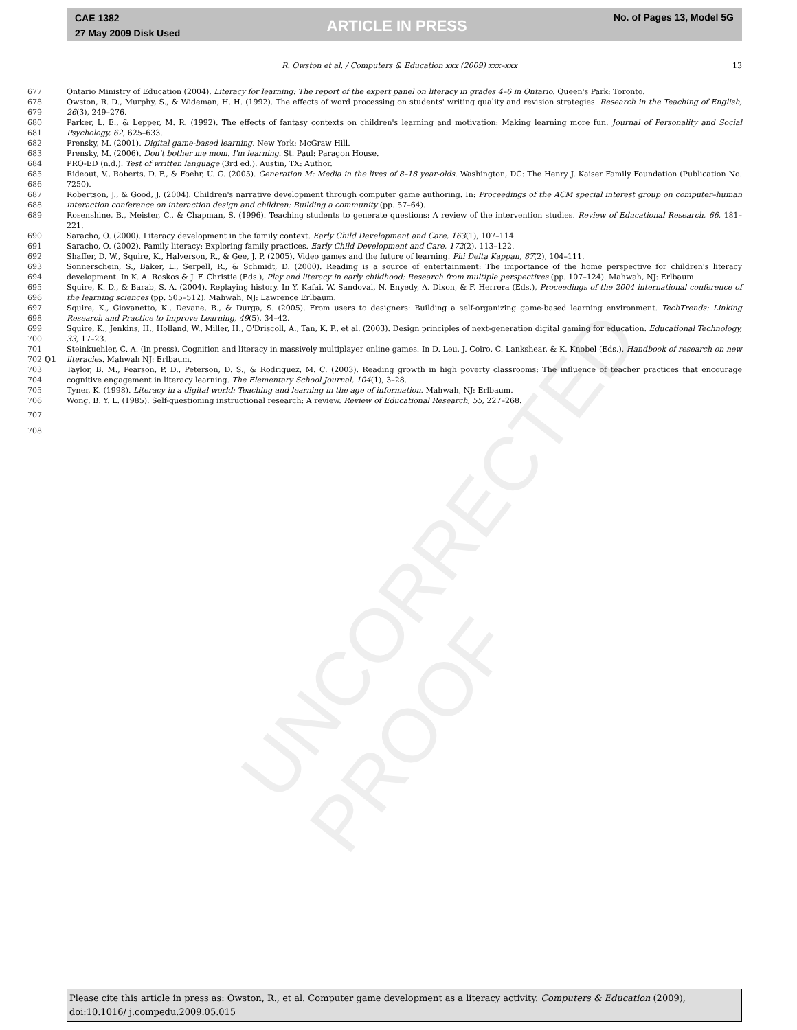UNCORRECTED PROOF
CAE 1382
27 May 2009 Disk Used
ARTICLE IN PRESS
No. of Pages 13, Model 5G
R. Owston et al. / Computers & Education xxx (2009) xxx–xxx 13
677 Ontario Ministry of Education (2004). Literacy for learning: The report of the expert panel on literacy in grades 4–6 in Ontario. Queen's Park: Toronto.
678
679 Owston, R. D., Murphy, S., & Wideman, H. H. (1992). The effects of word processing on students' writing quality and revision strategies. Research in the Teaching of English, 26(3), 249–276.
680
681 Parker, L. E., & Lepper, M. R. (1992). The effects of fantasy contexts on children's learning and motivation: Making learning more fun. Journal of Personality and Social Psychology, 62, 625–633.
682 Prensky, M. (2001). Digital game-based learning. New York: McGraw Hill.
683 Prensky, M. (2006). Don't bother me mom. I'm learning. St. Paul: Paragon House.
684 PRO-ED (n.d.). Test of written language (3rd ed.). Austin, TX: Author.
685
686 Rideout, V., Roberts, D. F., & Foehr, U. G. (2005). Generation M: Media in the lives of 8–18 year-olds. Washington, DC: The Henry J. Kaiser Family Foundation (Publication No. 7250).
687
688 Robertson, J., & Good, J. (2004). Children's narrative development through computer game authoring. In: Proceedings of the ACM special interest group on computer–human interaction conference on interaction design and children: Building a community (pp. 57–64).
689 Rosenshine, B., Meister, C., & Chapman, S. (1996). Teaching students to generate questions: A review of the intervention studies. Review of Educational Research, 66, 181–221.
690 Saracho, O. (2000). Literacy development in the family context. Early Child Development and Care, 163(1), 107–114.
691 Saracho, O. (2002). Family literacy: Exploring family practices. Early Child Development and Care, 172(2), 113–122.
692 Shaffer, D. W., Squire, K., Halverson, R., & Gee, J. P. (2005). Video games and the future of learning. Phi Delta Kappan, 87(2), 104–111.
693
694 Sonnerschein, S., Baker, L., Serpell, R., & Schmidt, D. (2000). Reading is a source of entertainment: The importance of the home perspective for children's literacy development. In K. A. Roskos & J. F. Christie (Eds.), Play and literacy in early childhood: Research from multiple perspectives (pp. 107–124). Mahwah, NJ: Erlbaum.
695
696 Squire, K. D., & Barab, S. A. (2004). Replaying history. In Y. Kafai, W. Sandoval, N. Enyedy, A. Dixon, & F. Herrera (Eds.), Proceedings of the 2004 international conference of the learning sciences (pp. 505–512). Mahwah, NJ: Lawrence Erlbaum.
697
698 Squire, K., Giovanetto, K., Devane, B., & Durga, S. (2005). From users to designers: Building a self-organizing game-based learning environment. TechTrends: Linking Research and Practice to Improve Learning, 49(5), 34–42.
699
700 Squire, K., Jenkins, H., Holland, W., Miller, H., O'Driscoll, A., Tan, K. P., et al. (2003). Design principles of next-generation digital gaming for education. Educational Technology, 33, 17–23.
701
702 Q1 Steinkuehler, C. A. (in press). Cognition and literacy in massively multiplayer online games. In D. Leu, J. Coiro, C. Lankshear, & K. Knobel (Eds.), Handbook of research on new literacies. Mahwah NJ: Erlbaum.
703
704 Taylor, B. M., Pearson, P. D., Peterson, D. S., & Rodriguez, M. C. (2003). Reading growth in high poverty classrooms: The influence of teacher practices that encourage cognitive engagement in literacy learning. The Elementary School Journal, 104(1), 3–28.
705 Tyner, K. (1998). Literacy in a digital world: Teaching and learning in the age of information. Mahwah, NJ: Erlbaum.
706 Wong, B. Y. L. (1985). Self-questioning instructional research: A review. Review of Educational Research, 55, 227–268.
707
708
Please cite this article in press as: Owston, R., et al. Computer game development as a literacy activity. Computers & Education (2009), doi:10.1016/ j.compedu.2009.05.015